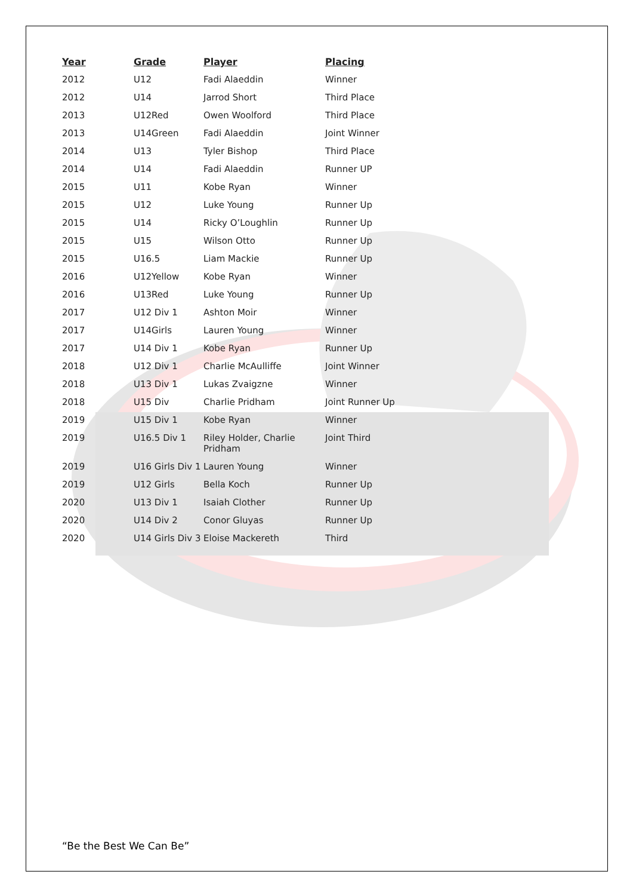| Year | Grade | Player | Placing |
| --- | --- | --- | --- |
| 2012 | U12 | Fadi Alaeddin | Winner |
| 2012 | U14 | Jarrod Short | Third Place |
| 2013 | U12Red | Owen Woolford | Third Place |
| 2013 | U14Green | Fadi Alaeddin | Joint Winner |
| 2014 | U13 | Tyler Bishop | Third Place |
| 2014 | U14 | Fadi Alaeddin | Runner UP |
| 2015 | U11 | Kobe Ryan | Winner |
| 2015 | U12 | Luke Young | Runner Up |
| 2015 | U14 | Ricky O’Loughlin | Runner Up |
| 2015 | U15 | Wilson Otto | Runner Up |
| 2015 | U16.5 | Liam Mackie | Runner Up |
| 2016 | U12Yellow | Kobe Ryan | Winner |
| 2016 | U13Red | Luke Young | Runner Up |
| 2017 | U12 Div 1 | Ashton Moir | Winner |
| 2017 | U14Girls | Lauren Young | Winner |
| 2017 | U14 Div 1 | Kobe Ryan | Runner Up |
| 2018 | U12 Div 1 | Charlie McAulliffe | Joint Winner |
| 2018 | U13 Div 1 | Lukas Zvaigzne | Winner |
| 2018 | U15 Div | Charlie Pridham | Joint Runner Up |
| 2019 | U15 Div 1 | Kobe Ryan | Winner |
| 2019 | U16.5 Div 1 | Riley Holder, Charlie Pridham | Joint Third |
| 2019 | U16 Girls Div 1 | Lauren Young | Winner |
| 2019 | U12 Girls | Bella Koch | Runner Up |
| 2020 | U13 Div 1 | Isaiah Clother | Runner Up |
| 2020 | U14 Div 2 | Conor Gluyas | Runner Up |
| 2020 | U14 Girls Div 3 | Eloise Mackereth | Third |
“Be the Best We Can Be”